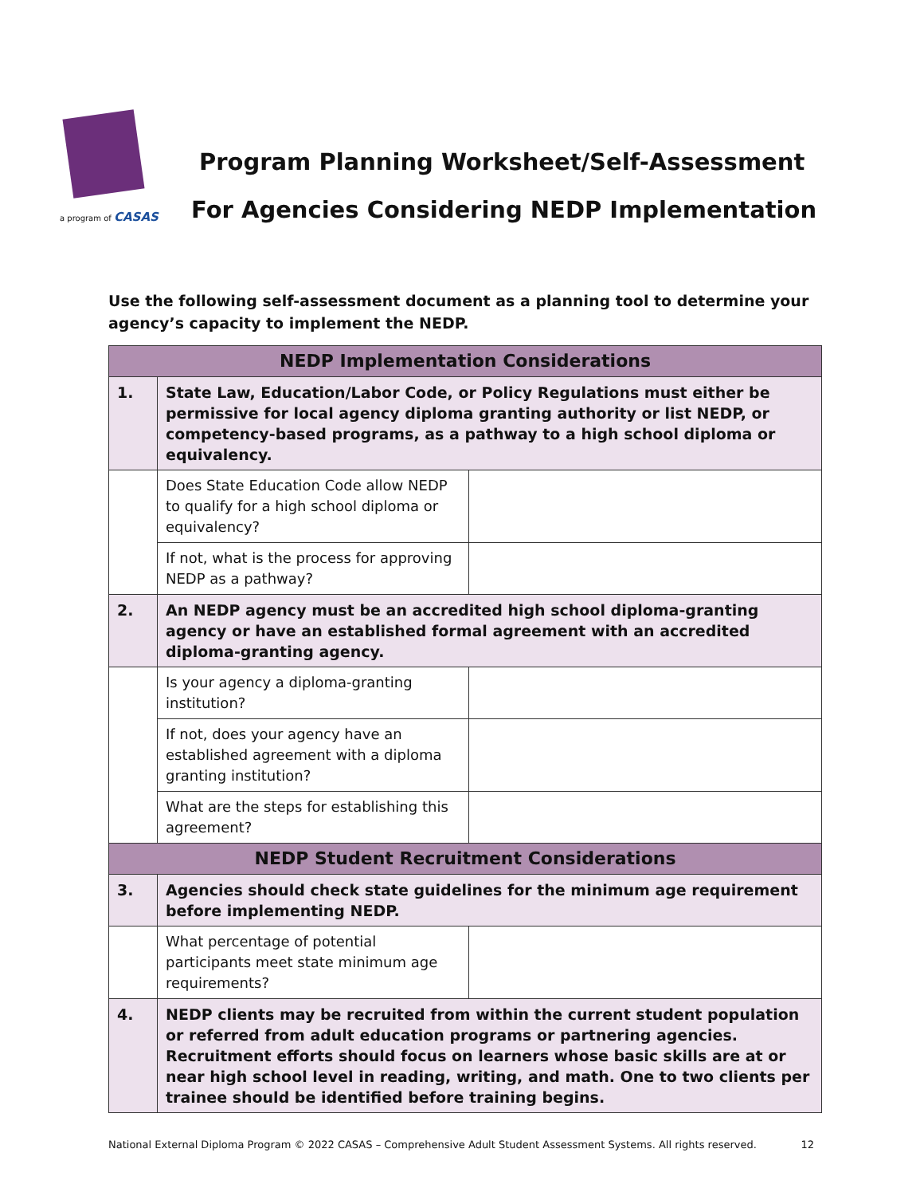a program of CASAS
Program Planning Worksheet/Self-Assessment
For Agencies Considering NEDP Implementation
Use the following self-assessment document as a planning tool to determine your agency’s capacity to implement the NEDP.
| NEDP Implementation Considerations | | |
| --- | --- | --- |
| 1. | State Law, Education/Labor Code, or Policy Regulations must either be permissive for local agency diploma granting authority or list NEDP, or competency-based programs, as a pathway to a high school diploma or equivalency. | |
| | Does State Education Code allow NEDP to qualify for a high school diploma or equivalency? | |
| | If not, what is the process for approving NEDP as a pathway? | |
| 2. | An NEDP agency must be an accredited high school diploma-granting agency or have an established formal agreement with an accredited diploma-granting agency. | |
| | Is your agency a diploma-granting institution? | |
| | If not, does your agency have an established agreement with a diploma granting institution? | |
| | What are the steps for establishing this agreement? | |
| NEDP Student Recruitment Considerations | | |
| 3. | Agencies should check state guidelines for the minimum age requirement before implementing NEDP. | |
| | What percentage of potential participants meet state minimum age requirements? | |
| 4. | NEDP clients may be recruited from within the current student population or referred from adult education programs or partnering agencies. Recruitment efforts should focus on learners whose basic skills are at or near high school level in reading, writing, and math. One to two clients per trainee should be identified before training begins. | |
National External Diploma Program © 2022 CASAS – Comprehensive Adult Student Assessment Systems. All rights reserved. 12